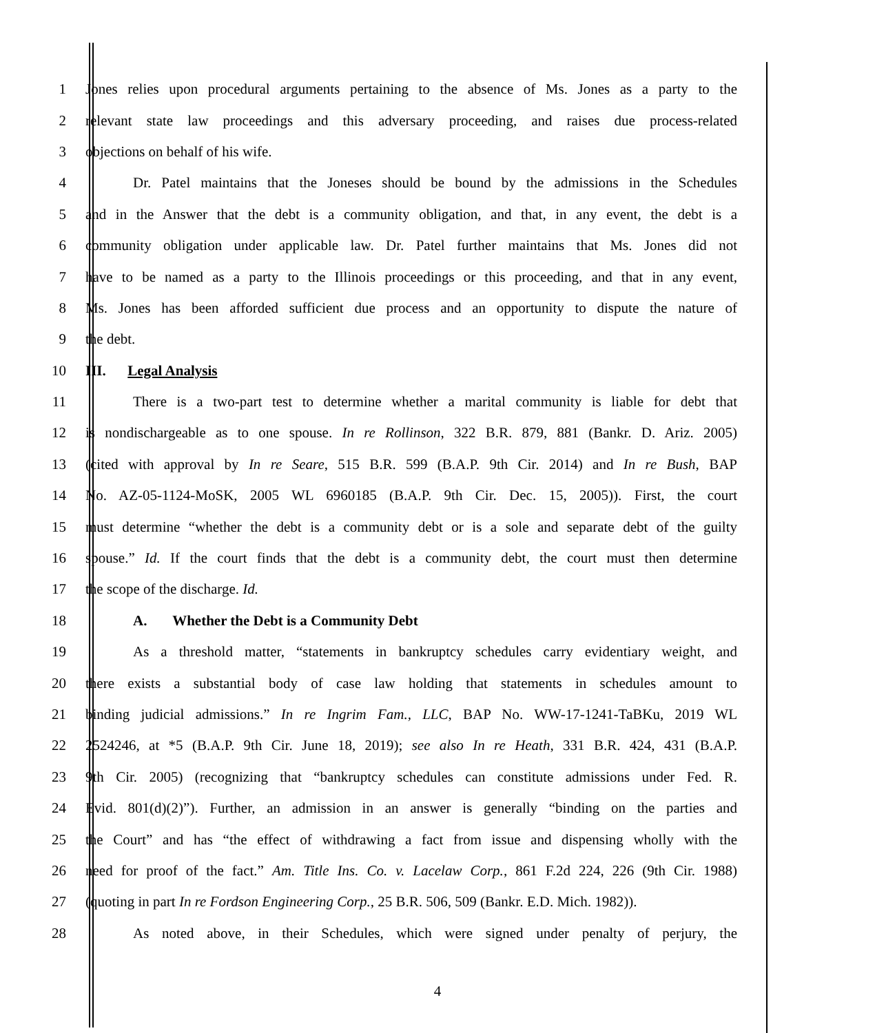1 Jones relies upon procedural arguments pertaining to the absence of Ms. Jones as a party to the
2 relevant state law proceedings and this adversary proceeding, and raises due process-related
3 objections on behalf of his wife.
4 Dr. Patel maintains that the Joneses should be bound by the admissions in the Schedules
5 and in the Answer that the debt is a community obligation, and that, in any event, the debt is a
6 community obligation under applicable law. Dr. Patel further maintains that Ms. Jones did not
7 have to be named as a party to the Illinois proceedings or this proceeding, and that in any event,
8 Ms. Jones has been afforded sufficient due process and an opportunity to dispute the nature of
9 the debt.
10 III. Legal Analysis
11 There is a two-part test to determine whether a marital community is liable for debt that
12 is nondischargeable as to one spouse. In re Rollinson, 322 B.R. 879, 881 (Bankr. D. Ariz. 2005)
13 (cited with approval by In re Seare, 515 B.R. 599 (B.A.P. 9th Cir. 2014) and In re Bush, BAP
14 No. AZ-05-1124-MoSK, 2005 WL 6960185 (B.A.P. 9th Cir. Dec. 15, 2005)). First, the court
15 must determine “whether the debt is a community debt or is a sole and separate debt of the guilty
16 spouse.” Id. If the court finds that the debt is a community debt, the court must then determine
17 the scope of the discharge. Id.
18 A. Whether the Debt is a Community Debt
19 As a threshold matter, “statements in bankruptcy schedules carry evidentiary weight, and
20 there exists a substantial body of case law holding that statements in schedules amount to
21 binding judicial admissions.” In re Ingrim Fam., LLC, BAP No. WW-17-1241-TaBKu, 2019 WL
22 2524246, at *5 (B.A.P. 9th Cir. June 18, 2019); see also In re Heath, 331 B.R. 424, 431 (B.A.P.
23 9th Cir. 2005) (recognizing that “bankruptcy schedules can constitute admissions under Fed. R.
24 Evid. 801(d)(2)”). Further, an admission in an answer is generally “binding on the parties and
25 the Court” and has “the effect of withdrawing a fact from issue and dispensing wholly with the
26 need for proof of the fact.” Am. Title Ins. Co. v. Lacelaw Corp., 861 F.2d 224, 226 (9th Cir. 1988)
27 (quoting in part In re Fordson Engineering Corp., 25 B.R. 506, 509 (Bankr. E.D. Mich. 1982)).
28 As noted above, in their Schedules, which were signed under penalty of perjury, the
4